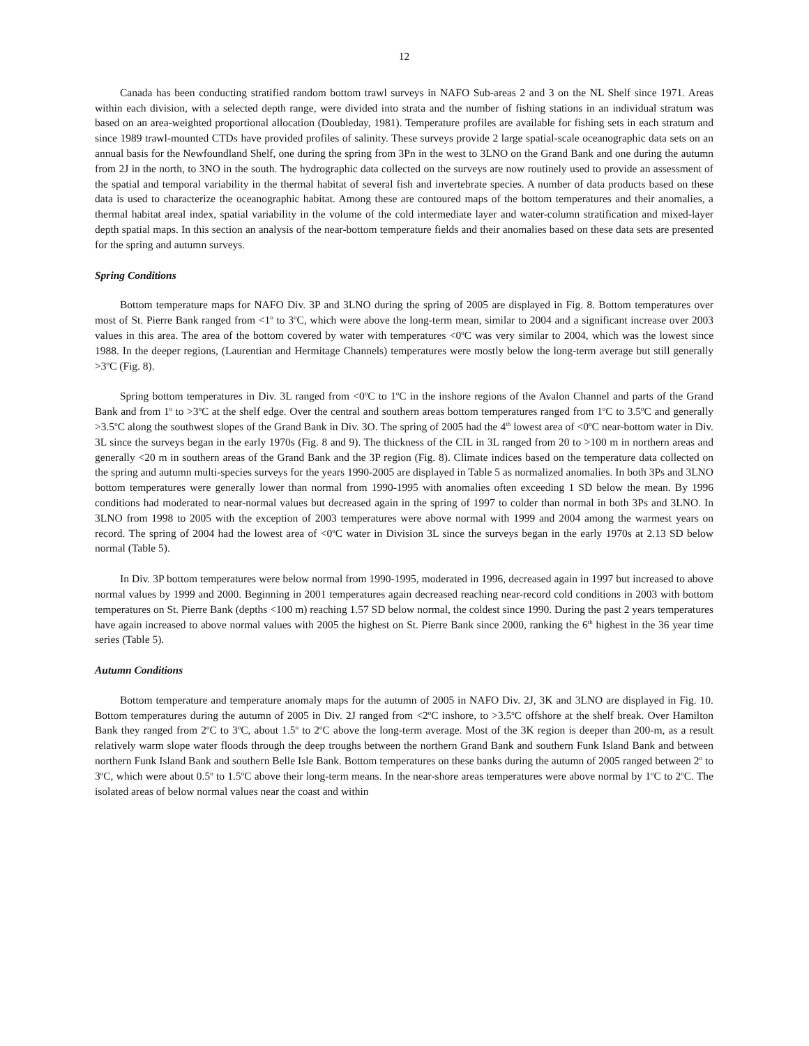12
Canada has been conducting stratified random bottom trawl surveys in NAFO Sub-areas 2 and 3 on the NL Shelf since 1971. Areas within each division, with a selected depth range, were divided into strata and the number of fishing stations in an individual stratum was based on an area-weighted proportional allocation (Doubleday, 1981). Temperature profiles are available for fishing sets in each stratum and since 1989 trawl-mounted CTDs have provided profiles of salinity. These surveys provide 2 large spatial-scale oceanographic data sets on an annual basis for the Newfoundland Shelf, one during the spring from 3Pn in the west to 3LNO on the Grand Bank and one during the autumn from 2J in the north, to 3NO in the south. The hydrographic data collected on the surveys are now routinely used to provide an assessment of the spatial and temporal variability in the thermal habitat of several fish and invertebrate species. A number of data products based on these data is used to characterize the oceanographic habitat. Among these are contoured maps of the bottom temperatures and their anomalies, a thermal habitat areal index, spatial variability in the volume of the cold intermediate layer and water-column stratification and mixed-layer depth spatial maps. In this section an analysis of the near-bottom temperature fields and their anomalies based on these data sets are presented for the spring and autumn surveys.
Spring Conditions
Bottom temperature maps for NAFO Div. 3P and 3LNO during the spring of 2005 are displayed in Fig. 8. Bottom temperatures over most of St. Pierre Bank ranged from <1<sup>o</sup> to 3<sup>o</sup>C, which were above the long-term mean, similar to 2004 and a significant increase over 2003 values in this area. The area of the bottom covered by water with temperatures <0<sup>o</sup>C was very similar to 2004, which was the lowest since 1988. In the deeper regions, (Laurentian and Hermitage Channels) temperatures were mostly below the long-term average but still generally >3<sup>o</sup>C (Fig. 8).
Spring bottom temperatures in Div. 3L ranged from <0<sup>o</sup>C to 1<sup>o</sup>C in the inshore regions of the Avalon Channel and parts of the Grand Bank and from 1<sup>o</sup> to >3<sup>o</sup>C at the shelf edge. Over the central and southern areas bottom temperatures ranged from 1<sup>o</sup>C to 3.5<sup>o</sup>C and generally >3.5<sup>o</sup>C along the southwest slopes of the Grand Bank in Div. 3O. The spring of 2005 had the 4<sup>th</sup> lowest area of <0<sup>o</sup>C near-bottom water in Div. 3L since the surveys began in the early 1970s (Fig. 8 and 9). The thickness of the CIL in 3L ranged from 20 to >100 m in northern areas and generally <20 m in southern areas of the Grand Bank and the 3P region (Fig. 8). Climate indices based on the temperature data collected on the spring and autumn multi-species surveys for the years 1990-2005 are displayed in Table 5 as normalized anomalies. In both 3Ps and 3LNO bottom temperatures were generally lower than normal from 1990-1995 with anomalies often exceeding 1 SD below the mean. By 1996 conditions had moderated to near-normal values but decreased again in the spring of 1997 to colder than normal in both 3Ps and 3LNO. In 3LNO from 1998 to 2005 with the exception of 2003 temperatures were above normal with 1999 and 2004 among the warmest years on record. The spring of 2004 had the lowest area of <0<sup>o</sup>C water in Division 3L since the surveys began in the early 1970s at 2.13 SD below normal (Table 5).
In Div. 3P bottom temperatures were below normal from 1990-1995, moderated in 1996, decreased again in 1997 but increased to above normal values by 1999 and 2000. Beginning in 2001 temperatures again decreased reaching near-record cold conditions in 2003 with bottom temperatures on St. Pierre Bank (depths <100 m) reaching 1.57 SD below normal, the coldest since 1990. During the past 2 years temperatures have again increased to above normal values with 2005 the highest on St. Pierre Bank since 2000, ranking the 6<sup>th</sup> highest in the 36 year time series (Table 5).
Autumn Conditions
Bottom temperature and temperature anomaly maps for the autumn of 2005 in NAFO Div. 2J, 3K and 3LNO are displayed in Fig. 10. Bottom temperatures during the autumn of 2005 in Div. 2J ranged from <2<sup>o</sup>C inshore, to >3.5<sup>o</sup>C offshore at the shelf break. Over Hamilton Bank they ranged from 2<sup>o</sup>C to 3<sup>o</sup>C, about 1.5<sup>o</sup> to 2<sup>o</sup>C above the long-term average. Most of the 3K region is deeper than 200-m, as a result relatively warm slope water floods through the deep troughs between the northern Grand Bank and southern Funk Island Bank and between northern Funk Island Bank and southern Belle Isle Bank. Bottom temperatures on these banks during the autumn of 2005 ranged between 2<sup>o</sup> to 3<sup>o</sup>C, which were about 0.5<sup>o</sup> to 1.5<sup>o</sup>C above their long-term means. In the near-shore areas temperatures were above normal by 1<sup>o</sup>C to 2<sup>o</sup>C. The isolated areas of below normal values near the coast and within